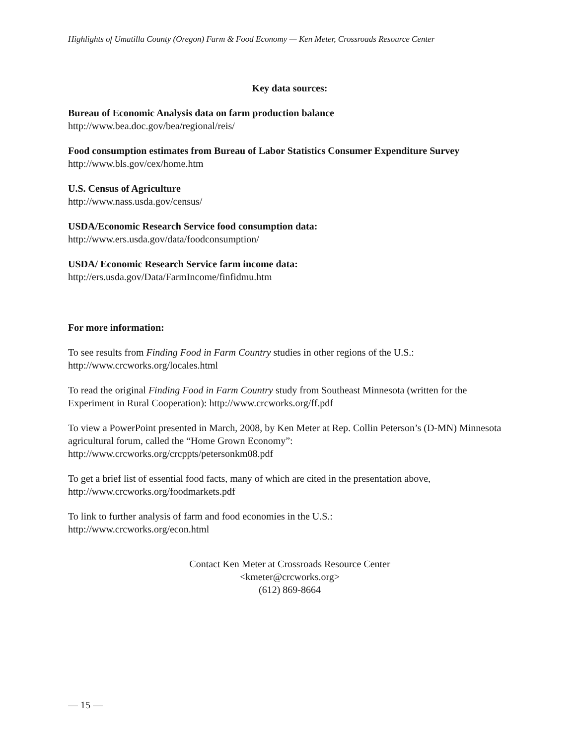Highlights of Umatilla County (Oregon) Farm & Food Economy — Ken Meter, Crossroads Resource Center
Key data sources:
Bureau of Economic Analysis data on farm production balance
http://www.bea.doc.gov/bea/regional/reis/
Food consumption estimates from Bureau of Labor Statistics Consumer Expenditure Survey
http://www.bls.gov/cex/home.htm
U.S. Census of Agriculture
http://www.nass.usda.gov/census/
USDA/Economic Research Service food consumption data:
http://www.ers.usda.gov/data/foodconsumption/
USDA/ Economic Research Service farm income data:
http://ers.usda.gov/Data/FarmIncome/finfidmu.htm
For more information:
To see results from Finding Food in Farm Country studies in other regions of the U.S.:
http://www.crcworks.org/locales.html
To read the original Finding Food in Farm Country study from Southeast Minnesota (written for the Experiment in Rural Cooperation): http://www.crcworks.org/ff.pdf
To view a PowerPoint presented in March, 2008, by Ken Meter at Rep. Collin Peterson’s (D-MN) Minnesota agricultural forum, called the “Home Grown Economy”:
http://www.crcworks.org/crcppts/petersonkm08.pdf
To get a brief list of essential food facts, many of which are cited in the presentation above,
http://www.crcworks.org/foodmarkets.pdf
To link to further analysis of farm and food economies in the U.S.:
http://www.crcworks.org/econ.html
Contact Ken Meter at Crossroads Resource Center
<kmeter@crcworks.org>
(612) 869-8664
— 15 —